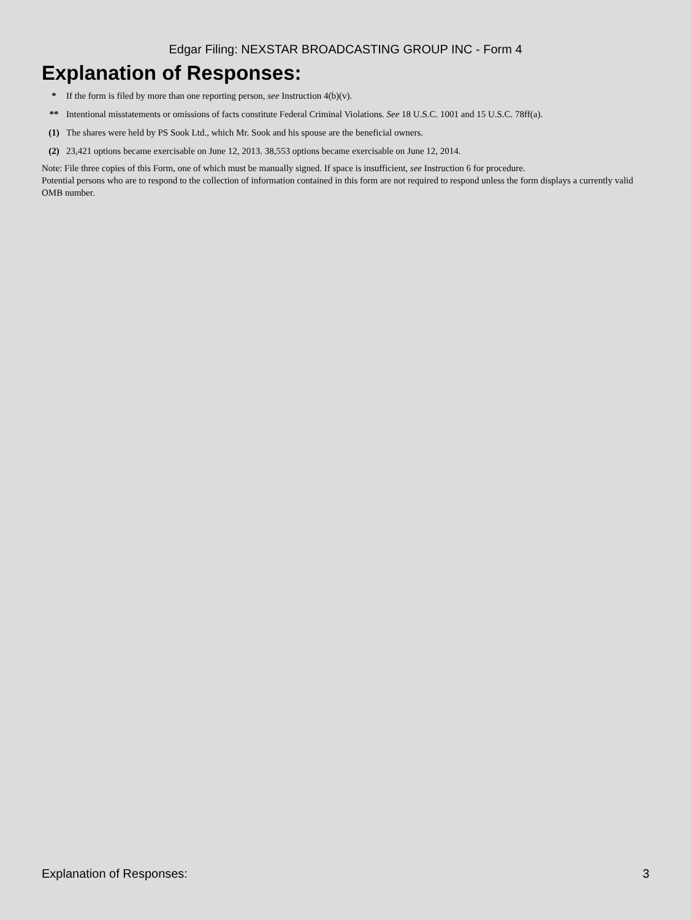Edgar Filing: NEXSTAR BROADCASTING GROUP INC - Form 4
Explanation of Responses:
| * | If the form is filed by more than one reporting person, see Instruction 4(b)(v). |
| ** | Intentional misstatements or omissions of facts constitute Federal Criminal Violations. See 18 U.S.C. 1001 and 15 U.S.C. 78ff(a). |
| (1) | The shares were held by PS Sook Ltd., which Mr. Sook and his spouse are the beneficial owners. |
| (2) | 23,421 options became exercisable on June 12, 2013. 38,553 options became exercisable on June 12, 2014. |
Note: File three copies of this Form, one of which must be manually signed. If space is insufficient, see Instruction 6 for procedure.
Potential persons who are to respond to the collection of information contained in this form are not required to respond unless the form displays a currently valid OMB number.
Explanation of Responses: 3